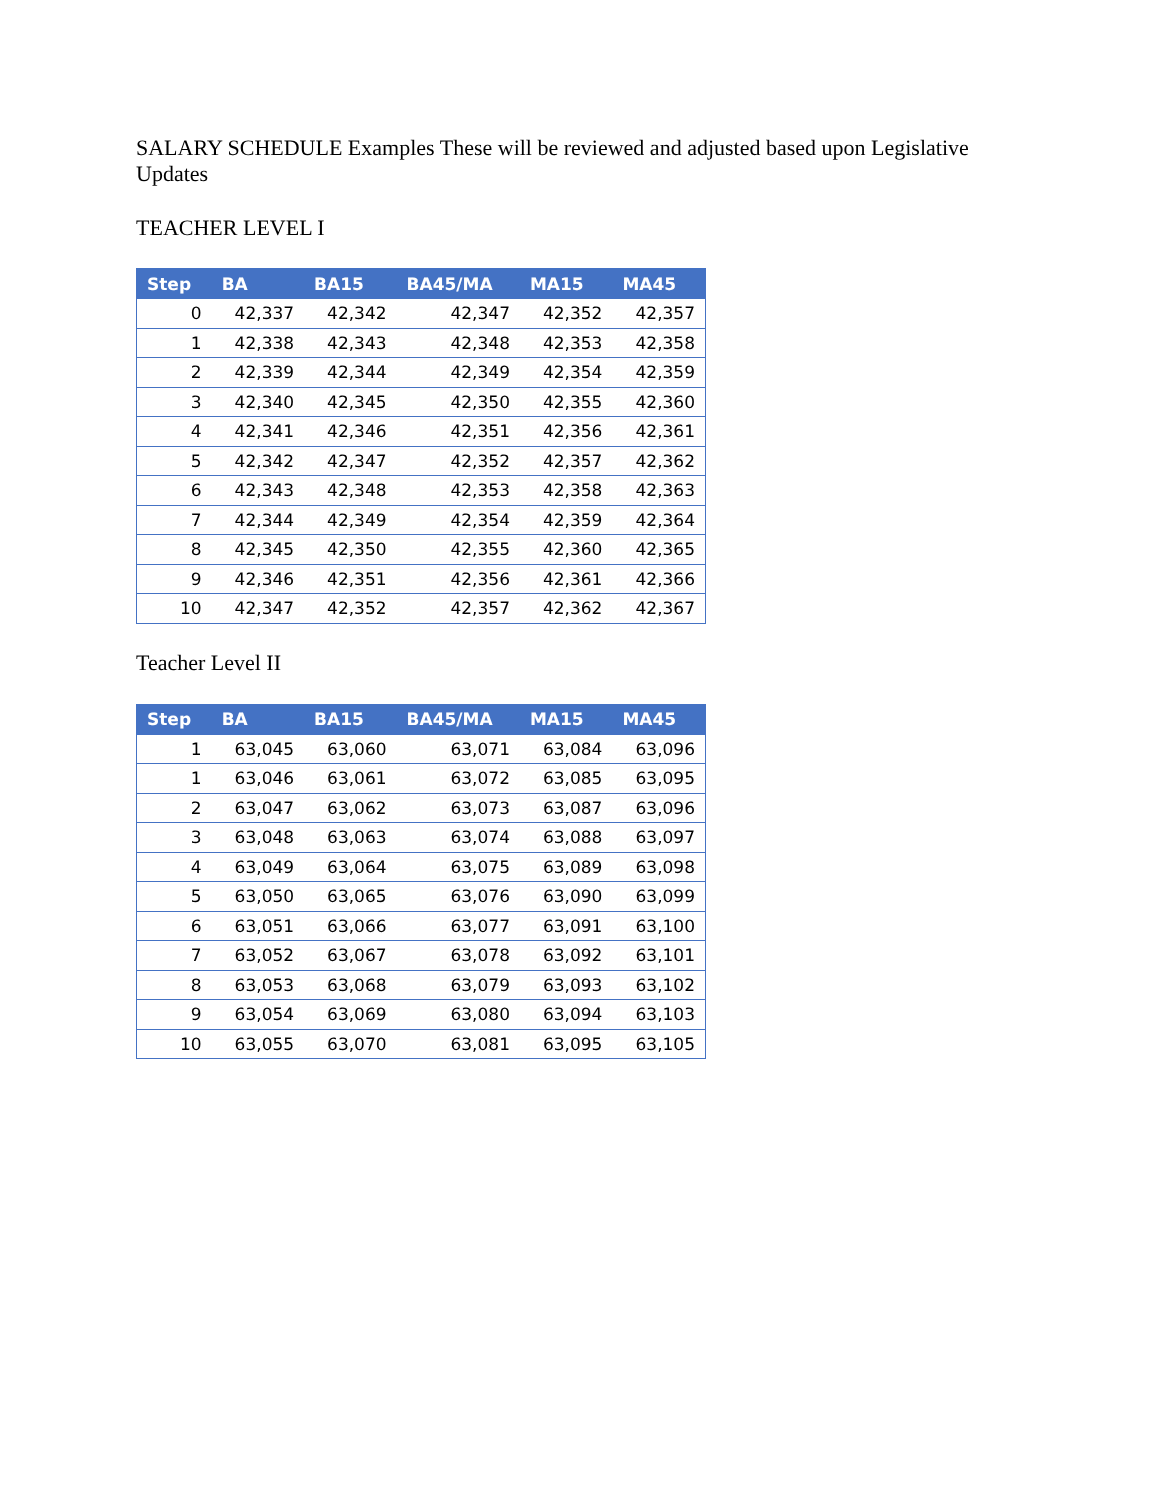SALARY SCHEDULE Examples These will be reviewed and adjusted based upon Legislative Updates
TEACHER LEVEL I
| Step | BA | BA15 | BA45/MA | MA15 | MA45 |
| --- | --- | --- | --- | --- | --- |
| 0 | 42,337 | 42,342 | 42,347 | 42,352 | 42,357 |
| 1 | 42,338 | 42,343 | 42,348 | 42,353 | 42,358 |
| 2 | 42,339 | 42,344 | 42,349 | 42,354 | 42,359 |
| 3 | 42,340 | 42,345 | 42,350 | 42,355 | 42,360 |
| 4 | 42,341 | 42,346 | 42,351 | 42,356 | 42,361 |
| 5 | 42,342 | 42,347 | 42,352 | 42,357 | 42,362 |
| 6 | 42,343 | 42,348 | 42,353 | 42,358 | 42,363 |
| 7 | 42,344 | 42,349 | 42,354 | 42,359 | 42,364 |
| 8 | 42,345 | 42,350 | 42,355 | 42,360 | 42,365 |
| 9 | 42,346 | 42,351 | 42,356 | 42,361 | 42,366 |
| 10 | 42,347 | 42,352 | 42,357 | 42,362 | 42,367 |
Teacher Level II
| Step | BA | BA15 | BA45/MA | MA15 | MA45 |
| --- | --- | --- | --- | --- | --- |
| 1 | 63,045 | 63,060 | 63,071 | 63,084 | 63,096 |
| 1 | 63,046 | 63,061 | 63,072 | 63,085 | 63,095 |
| 2 | 63,047 | 63,062 | 63,073 | 63,087 | 63,096 |
| 3 | 63,048 | 63,063 | 63,074 | 63,088 | 63,097 |
| 4 | 63,049 | 63,064 | 63,075 | 63,089 | 63,098 |
| 5 | 63,050 | 63,065 | 63,076 | 63,090 | 63,099 |
| 6 | 63,051 | 63,066 | 63,077 | 63,091 | 63,100 |
| 7 | 63,052 | 63,067 | 63,078 | 63,092 | 63,101 |
| 8 | 63,053 | 63,068 | 63,079 | 63,093 | 63,102 |
| 9 | 63,054 | 63,069 | 63,080 | 63,094 | 63,103 |
| 10 | 63,055 | 63,070 | 63,081 | 63,095 | 63,105 |